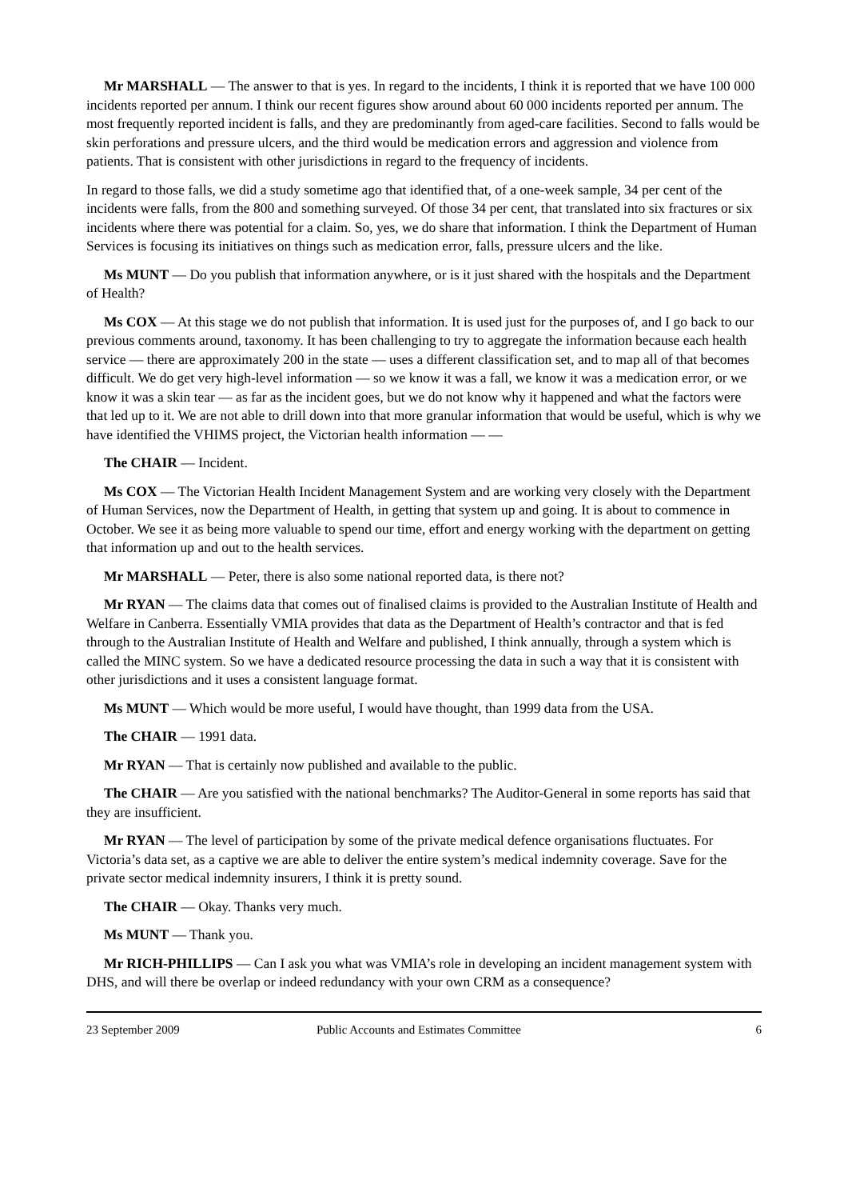Mr MARSHALL — The answer to that is yes. In regard to the incidents, I think it is reported that we have 100 000 incidents reported per annum. I think our recent figures show around about 60 000 incidents reported per annum. The most frequently reported incident is falls, and they are predominantly from aged-care facilities. Second to falls would be skin perforations and pressure ulcers, and the third would be medication errors and aggression and violence from patients. That is consistent with other jurisdictions in regard to the frequency of incidents.
In regard to those falls, we did a study sometime ago that identified that, of a one-week sample, 34 per cent of the incidents were falls, from the 800 and something surveyed. Of those 34 per cent, that translated into six fractures or six incidents where there was potential for a claim. So, yes, we do share that information. I think the Department of Human Services is focusing its initiatives on things such as medication error, falls, pressure ulcers and the like.
Ms MUNT — Do you publish that information anywhere, or is it just shared with the hospitals and the Department of Health?
Ms COX — At this stage we do not publish that information. It is used just for the purposes of, and I go back to our previous comments around, taxonomy. It has been challenging to try to aggregate the information because each health service — there are approximately 200 in the state — uses a different classification set, and to map all of that becomes difficult. We do get very high-level information — so we know it was a fall, we know it was a medication error, or we know it was a skin tear — as far as the incident goes, but we do not know why it happened and what the factors were that led up to it. We are not able to drill down into that more granular information that would be useful, which is why we have identified the VHIMS project, the Victorian health information — —
The CHAIR — Incident.
Ms COX — The Victorian Health Incident Management System and are working very closely with the Department of Human Services, now the Department of Health, in getting that system up and going. It is about to commence in October. We see it as being more valuable to spend our time, effort and energy working with the department on getting that information up and out to the health services.
Mr MARSHALL — Peter, there is also some national reported data, is there not?
Mr RYAN — The claims data that comes out of finalised claims is provided to the Australian Institute of Health and Welfare in Canberra. Essentially VMIA provides that data as the Department of Health’s contractor and that is fed through to the Australian Institute of Health and Welfare and published, I think annually, through a system which is called the MINC system. So we have a dedicated resource processing the data in such a way that it is consistent with other jurisdictions and it uses a consistent language format.
Ms MUNT — Which would be more useful, I would have thought, than 1999 data from the USA.
The CHAIR — 1991 data.
Mr RYAN — That is certainly now published and available to the public.
The CHAIR — Are you satisfied with the national benchmarks? The Auditor-General in some reports has said that they are insufficient.
Mr RYAN — The level of participation by some of the private medical defence organisations fluctuates. For Victoria’s data set, as a captive we are able to deliver the entire system’s medical indemnity coverage. Save for the private sector medical indemnity insurers, I think it is pretty sound.
The CHAIR — Okay. Thanks very much.
Ms MUNT — Thank you.
Mr RICH-PHILLIPS — Can I ask you what was VMIA’s role in developing an incident management system with DHS, and will there be overlap or indeed redundancy with your own CRM as a consequence?
23 September 2009 Public Accounts and Estimates Committee 6